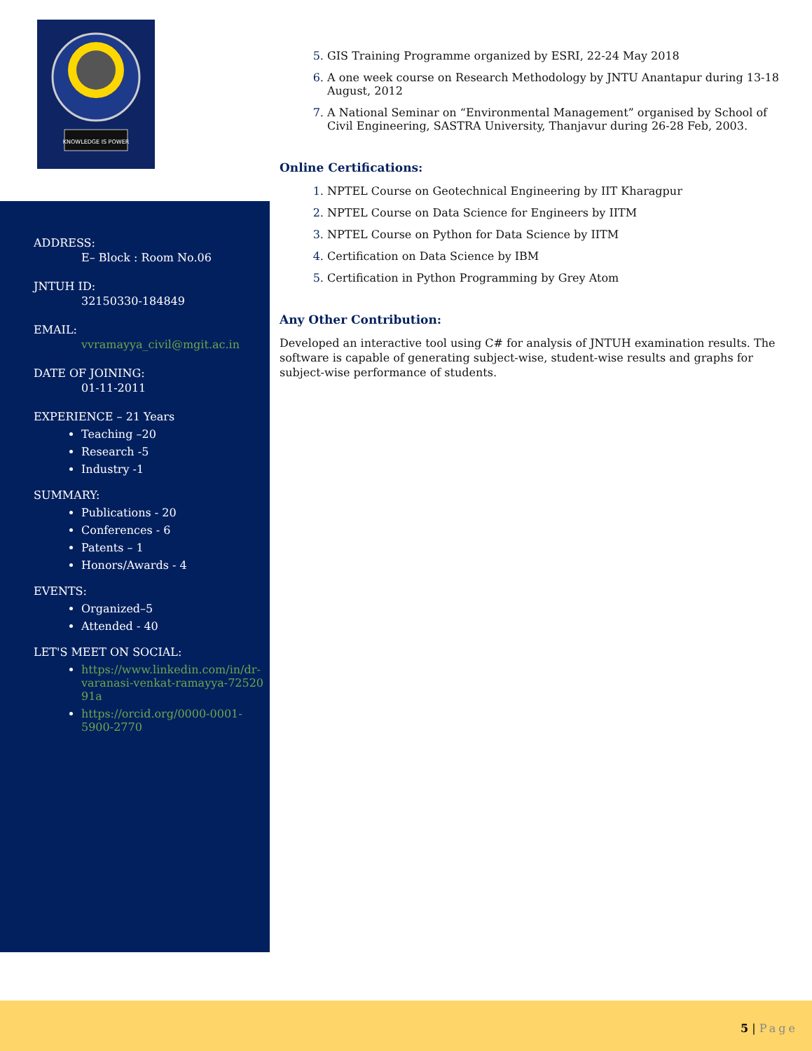KNOWLEDGE IS POWER
ADDRESS:
E– Block : Room No.06
JNTUH ID:
32150330-184849
EMAIL:
vvramayya_civil@mgit.ac.in
DATE OF JOINING:
01-11-2011
EXPERIENCE – 21 Years
Teaching –20
Research -5
Industry -1
SUMMARY:
Publications - 20
Conferences - 6
Patents – 1
Honors/Awards - 4
EVENTS:
Organized–5
Attended - 40
LET'S MEET ON SOCIAL:
https://www.linkedin.com/in/dr-varanasi-venkat-ramayya-72520​91a
https://orcid.org/0000-0001-5900-2770
GIS Training Programme organized by ESRI, 22-24 May 2018
A one week course on Research Methodology by JNTU Anantapur during 13-18 August, 2012
A National Seminar on “Environmental Management” organised by School of Civil Engineering, SASTRA University, Thanjavur during 26-28 Feb, 2003.
Online Certifications:
NPTEL Course on Geotechnical Engineering by IIT Kharagpur
NPTEL Course on Data Science for Engineers by IITM
NPTEL Course on Python for Data Science by IITM
Certification on Data Science by IBM
Certification in Python Programming by Grey Atom
Any Other Contribution:
Developed an interactive tool using C# for analysis of JNTUH examination results. The software is capable of generating subject-wise, student-wise results and graphs for subject-wise performance of students.
5 | Page